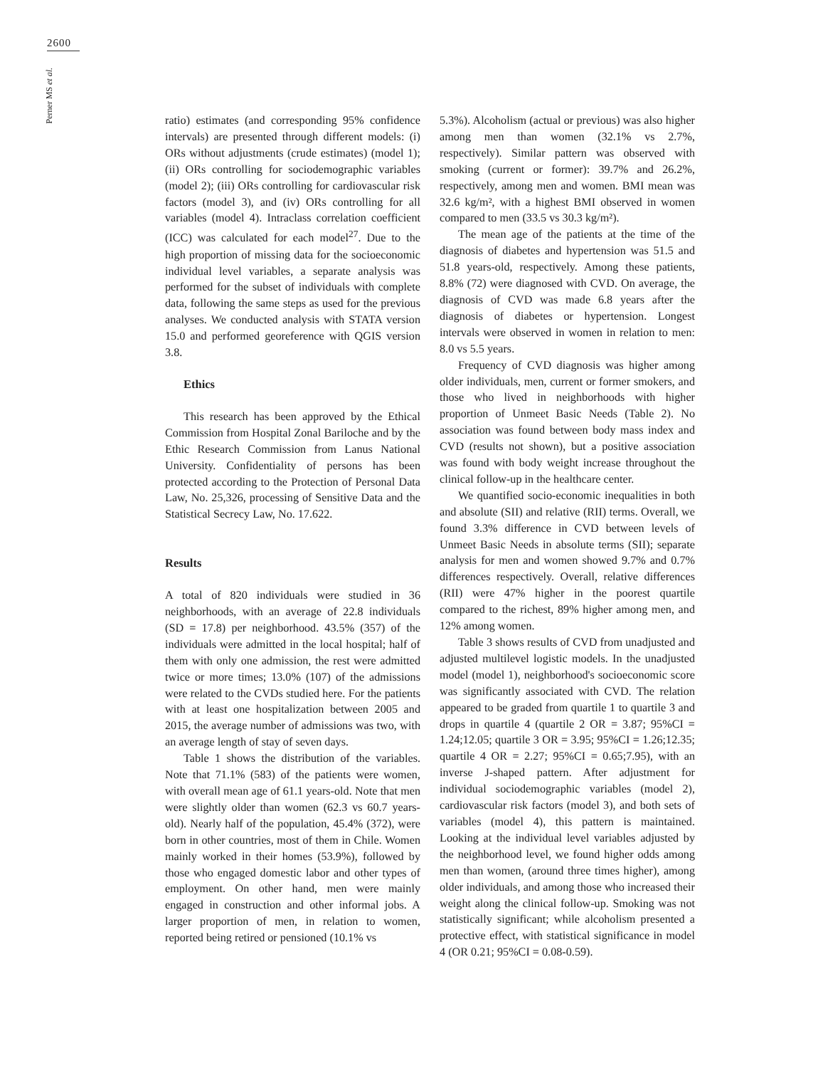2600
Perner MS et al.
ratio) estimates (and corresponding 95% confidence intervals) are presented through different models: (i) ORs without adjustments (crude estimates) (model 1); (ii) ORs controlling for sociodemographic variables (model 2); (iii) ORs controlling for cardiovascular risk factors (model 3), and (iv) ORs controlling for all variables (model 4). Intraclass correlation coefficient (ICC) was calculated for each model<sup>27</sup>. Due to the high proportion of missing data for the socioeconomic individual level variables, a separate analysis was performed for the subset of individuals with complete data, following the same steps as used for the previous analyses. We conducted analysis with STATA version 15.0 and performed georeference with QGIS version 3.8.
Ethics
This research has been approved by the Ethical Commission from Hospital Zonal Bariloche and by the Ethic Research Commission from Lanus National University. Confidentiality of persons has been protected according to the Protection of Personal Data Law, No. 25,326, processing of Sensitive Data and the Statistical Secrecy Law, No. 17.622.
Results
A total of 820 individuals were studied in 36 neighborhoods, with an average of 22.8 individuals (SD = 17.8) per neighborhood. 43.5% (357) of the individuals were admitted in the local hospital; half of them with only one admission, the rest were admitted twice or more times; 13.0% (107) of the admissions were related to the CVDs studied here. For the patients with at least one hospitalization between 2005 and 2015, the average number of admissions was two, with an average length of stay of seven days.
Table 1 shows the distribution of the variables. Note that 71.1% (583) of the patients were women, with overall mean age of 61.1 years-old. Note that men were slightly older than women (62.3 vs 60.7 years-old). Nearly half of the population, 45.4% (372), were born in other countries, most of them in Chile. Women mainly worked in their homes (53.9%), followed by those who engaged domestic labor and other types of employment. On other hand, men were mainly engaged in construction and other informal jobs. A larger proportion of men, in relation to women, reported being retired or pensioned (10.1% vs
5.3%). Alcoholism (actual or previous) was also higher among men than women (32.1% vs 2.7%, respectively). Similar pattern was observed with smoking (current or former): 39.7% and 26.2%, respectively, among men and women. BMI mean was 32.6 kg/m², with a highest BMI observed in women compared to men (33.5 vs 30.3 kg/m²).
The mean age of the patients at the time of the diagnosis of diabetes and hypertension was 51.5 and 51.8 years-old, respectively. Among these patients, 8.8% (72) were diagnosed with CVD. On average, the diagnosis of CVD was made 6.8 years after the diagnosis of diabetes or hypertension. Longest intervals were observed in women in relation to men: 8.0 vs 5.5 years.
Frequency of CVD diagnosis was higher among older individuals, men, current or former smokers, and those who lived in neighborhoods with higher proportion of Unmeet Basic Needs (Table 2). No association was found between body mass index and CVD (results not shown), but a positive association was found with body weight increase throughout the clinical follow-up in the healthcare center.
We quantified socio-economic inequalities in both and absolute (SII) and relative (RII) terms. Overall, we found 3.3% difference in CVD between levels of Unmeet Basic Needs in absolute terms (SII); separate analysis for men and women showed 9.7% and 0.7% differences respectively. Overall, relative differences (RII) were 47% higher in the poorest quartile compared to the richest, 89% higher among men, and 12% among women.
Table 3 shows results of CVD from unadjusted and adjusted multilevel logistic models. In the unadjusted model (model 1), neighborhood's socioeconomic score was significantly associated with CVD. The relation appeared to be graded from quartile 1 to quartile 3 and drops in quartile 4 (quartile 2 OR = 3.87; 95%CI = 1.24;12.05; quartile 3 OR = 3.95; 95%CI = 1.26;12.35; quartile 4 OR = 2.27; 95%CI = 0.65;7.95), with an inverse J-shaped pattern. After adjustment for individual sociodemographic variables (model 2), cardiovascular risk factors (model 3), and both sets of variables (model 4), this pattern is maintained. Looking at the individual level variables adjusted by the neighborhood level, we found higher odds among men than women, (around three times higher), among older individuals, and among those who increased their weight along the clinical follow-up. Smoking was not statistically significant; while alcoholism presented a protective effect, with statistical significance in model 4 (OR 0.21; 95%CI = 0.08-0.59).